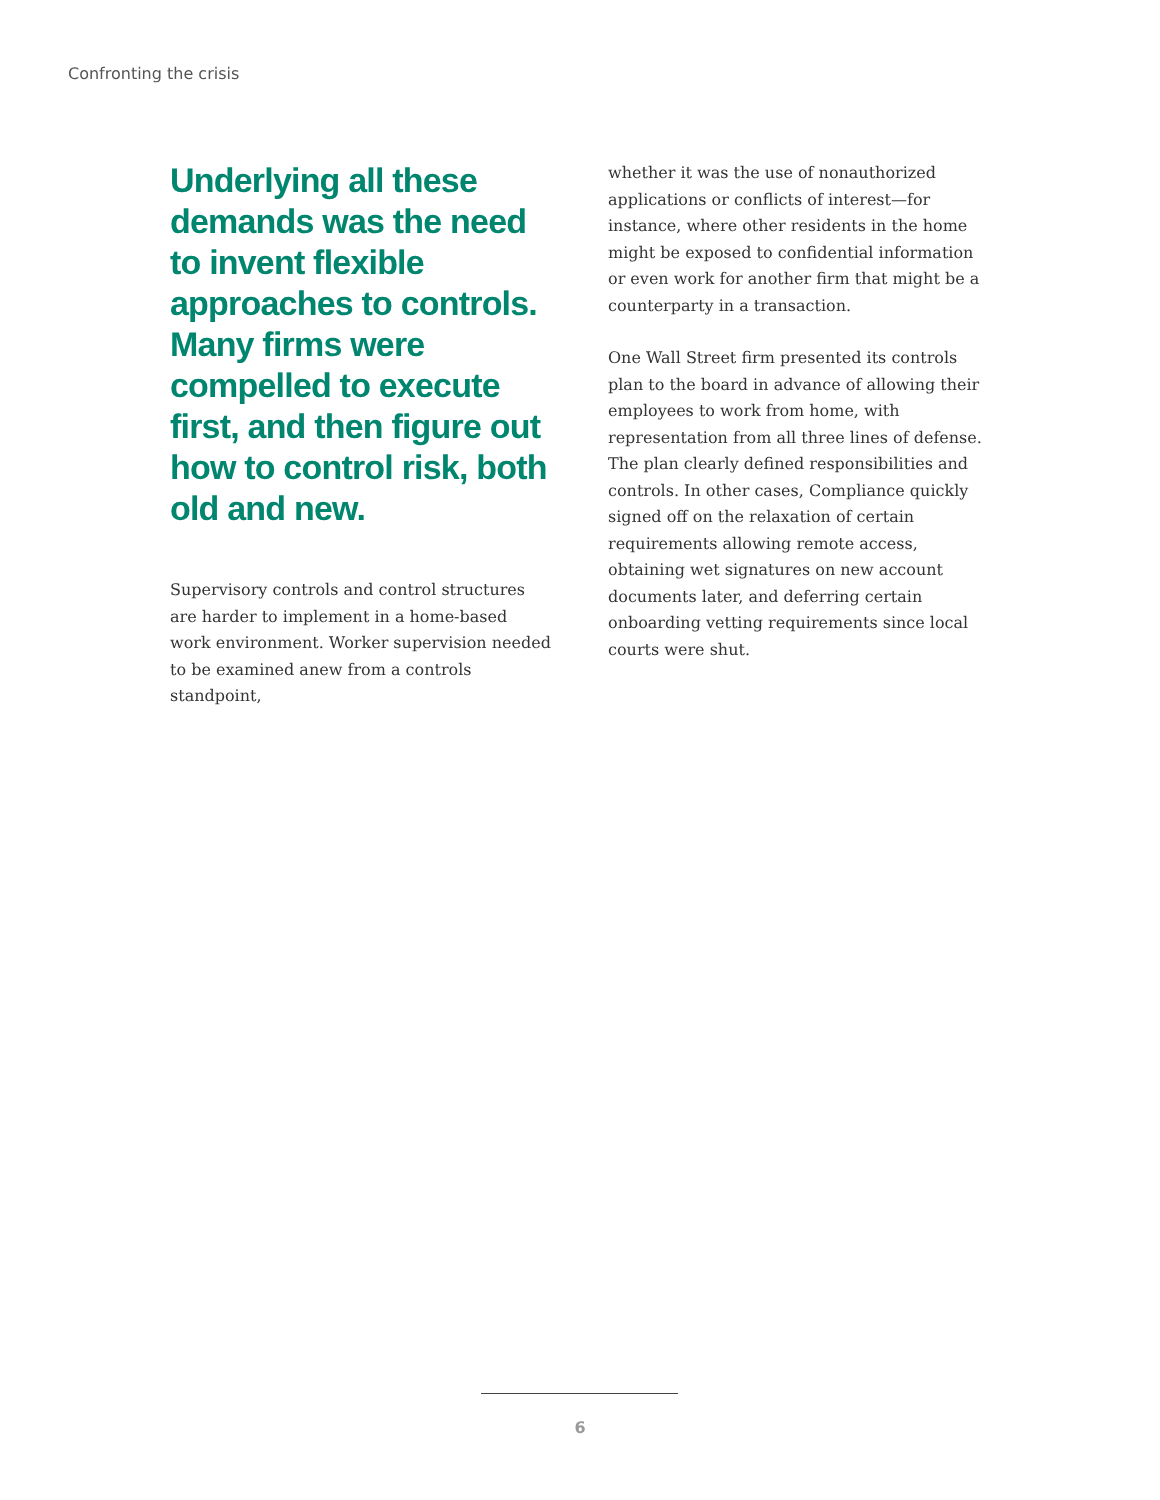Confronting the crisis
Underlying all these demands was the need to invent flexible approaches to controls. Many firms were compelled to execute first, and then figure out how to control risk, both old and new.
Supervisory controls and control structures are harder to implement in a home-based work environment. Worker supervision needed to be examined anew from a controls standpoint,
whether it was the use of nonauthorized applications or conflicts of interest—for instance, where other residents in the home might be exposed to confidential information or even work for another firm that might be a counterparty in a transaction.
One Wall Street firm presented its controls plan to the board in advance of allowing their employees to work from home, with representation from all three lines of defense. The plan clearly defined responsibilities and controls. In other cases, Compliance quickly signed off on the relaxation of certain requirements allowing remote access, obtaining wet signatures on new account documents later, and deferring certain onboarding vetting requirements since local courts were shut.
6